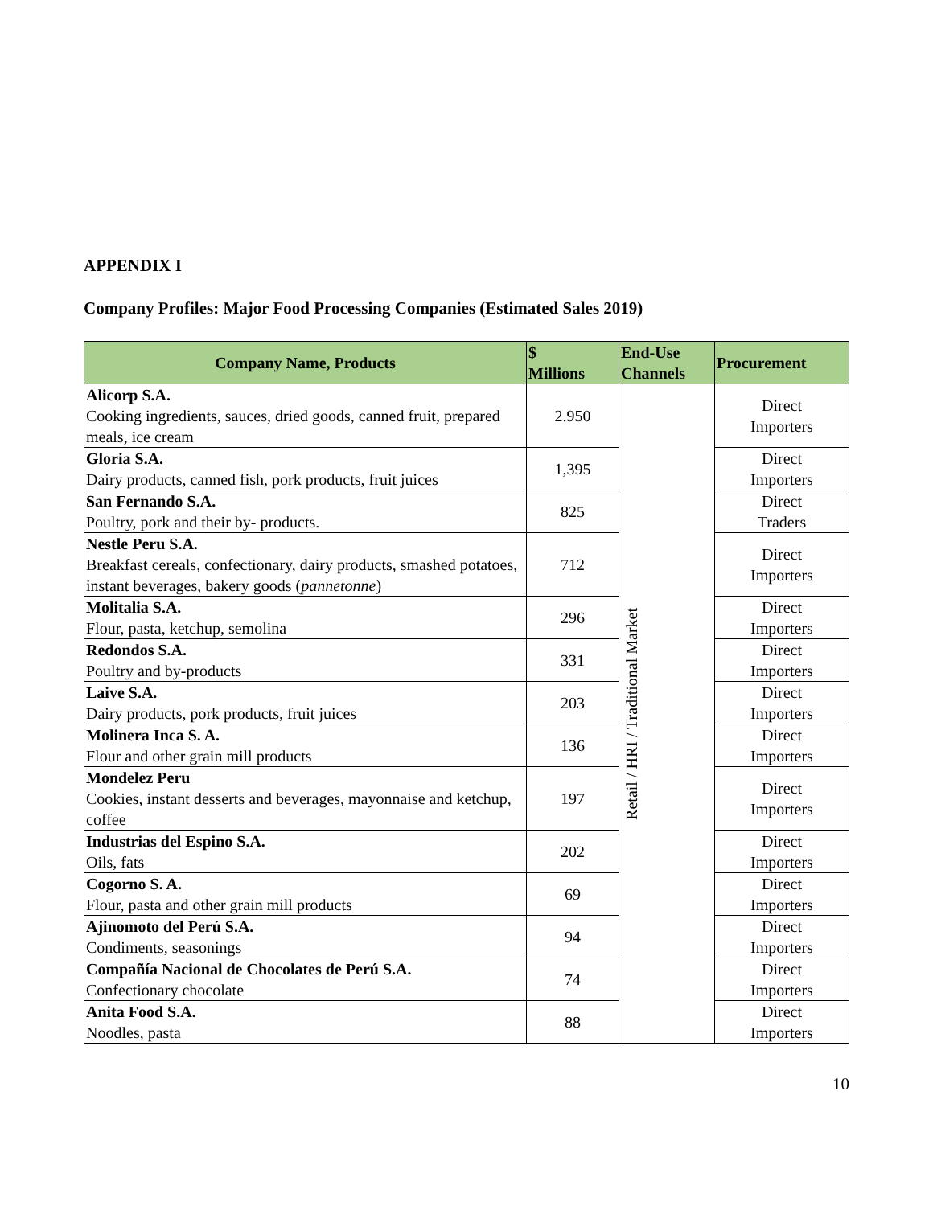APPENDIX I
Company Profiles: Major Food Processing Companies (Estimated Sales 2019)
| Company Name, Products | $ Millions | End-Use Channels | Procurement |
| --- | --- | --- | --- |
| Alicorp S.A. Cooking ingredients, sauces, dried goods, canned fruit, prepared meals, ice cream | 2.950 | Retail / HRI / Traditional Market | Direct Importers |
| Gloria S.A. Dairy products, canned fish, pork products, fruit juices | 1,395 | | Direct Importers |
| San Fernando S.A. Poultry, pork and their by- products. | 825 | | Direct Traders |
| Nestle Peru S.A. Breakfast cereals, confectionary, dairy products, smashed potatoes, instant beverages, bakery goods ( pannetonne ) | 712 | | Direct Importers |
| Molitalia S.A. Flour, pasta, ketchup, semolina | 296 | | Direct Importers |
| Redondos S.A. Poultry and by-products | 331 | | Direct Importers |
| Laive S.A. Dairy products, pork products, fruit juices | 203 | | Direct Importers |
| Molinera Inca S. A. Flour and other grain mill products | 136 | | Direct Importers |
| Mondelez Peru Cookies, instant desserts and beverages, mayonnaise and ketchup, coffee | 197 | | Direct Importers |
| Industrias del Espino S.A. Oils, fats | 202 | | Direct Importers |
| Cogorno S. A. Flour, pasta and other grain mill products | 69 | | Direct Importers |
| Ajinomoto del Perú S.A. Condiments, seasonings | 94 | | Direct Importers |
| Compañía Nacional de Chocolates de Perú S.A. Confectionary chocolate | 74 | | Direct Importers |
| Anita Food S.A. Noodles, pasta | 88 | | Direct Importers |
10